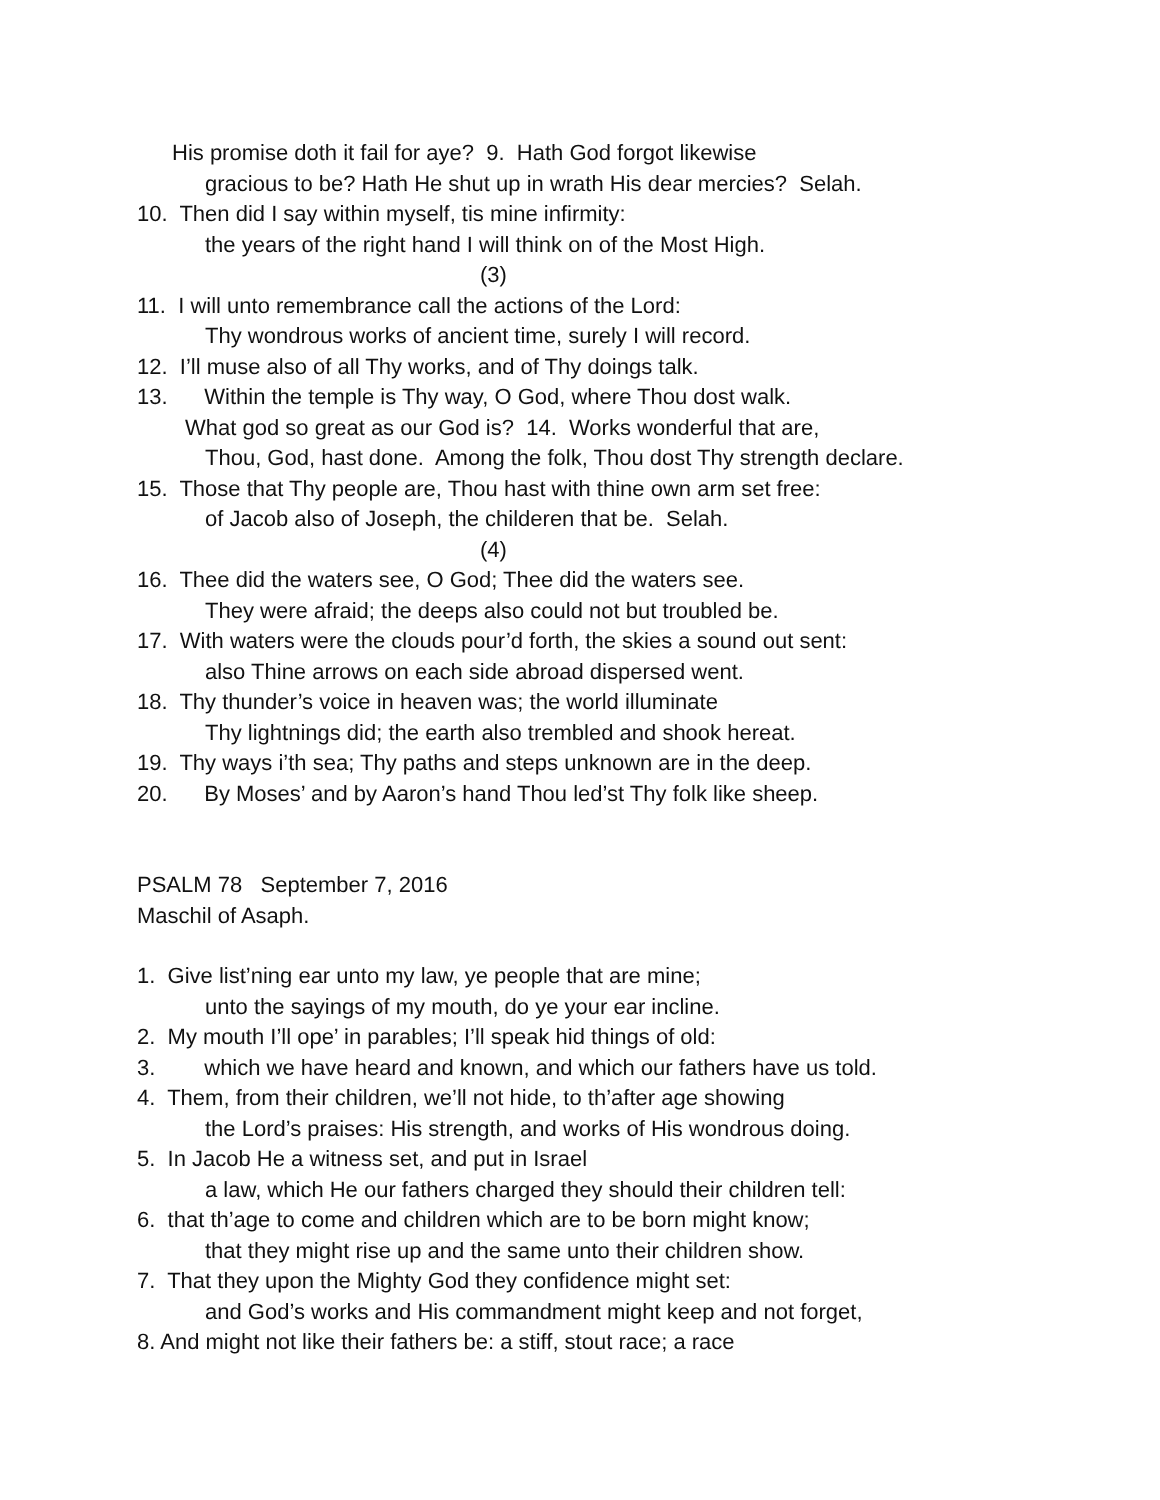His promise doth it fail for aye? 9. Hath God forgot likewise
gracious to be? Hath He shut up in wrath His dear mercies? Selah.
10. Then did I say within myself, tis mine infirmity:
the years of the right hand I will think on of the Most High.
(3)
11. I will unto remembrance call the actions of the Lord:
Thy wondrous works of ancient time, surely I will record.
12. I’ll muse also of all Thy works, and of Thy doings talk.
13. Within the temple is Thy way, O God, where Thou dost walk.
What god so great as our God is? 14. Works wonderful that are,
Thou, God, hast done. Among the folk, Thou dost Thy strength declare.
15. Those that Thy people are, Thou hast with thine own arm set free:
of Jacob also of Joseph, the childeren that be. Selah.
(4)
16. Thee did the waters see, O God; Thee did the waters see.
They were afraid; the deeps also could not but troubled be.
17. With waters were the clouds pour’d forth, the skies a sound out sent:
also Thine arrows on each side abroad dispersed went.
18. Thy thunder’s voice in heaven was; the world illuminate
Thy lightnings did; the earth also trembled and shook hereat.
19. Thy ways i’th sea; Thy paths and steps unknown are in the deep.
20. By Moses’ and by Aaron’s hand Thou led’st Thy folk like sheep.
PSALM 78 September 7, 2016
Maschil of Asaph.
1. Give list’ning ear unto my law, ye people that are mine;
unto the sayings of my mouth, do ye your ear incline.
2. My mouth I’ll ope’ in parables; I’ll speak hid things of old:
3. which we have heard and known, and which our fathers have us told.
4. Them, from their children, we’ll not hide, to th’after age showing
the Lord’s praises: His strength, and works of His wondrous doing.
5. In Jacob He a witness set, and put in Israel
a law, which He our fathers charged they should their children tell:
6. that th’age to come and children which are to be born might know;
that they might rise up and the same unto their children show.
7. That they upon the Mighty God they confidence might set:
and God’s works and His commandment might keep and not forget,
8. And might not like their fathers be: a stiff, stout race; a race